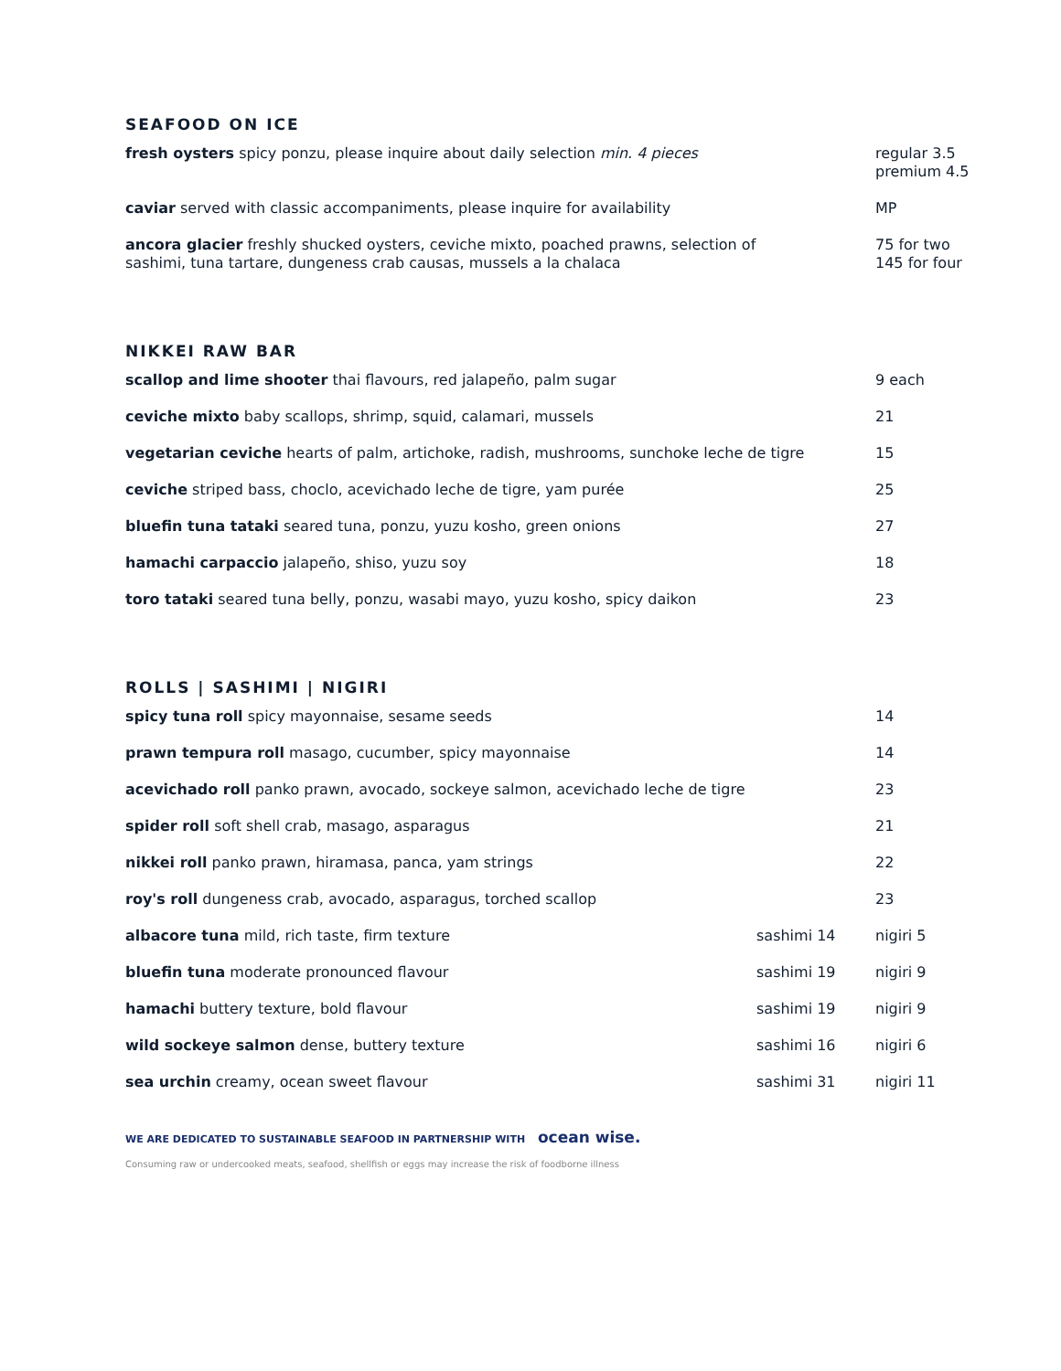SEAFOOD ON ICE
| fresh oysters spicy ponzu, please inquire about daily selection min. 4 pieces | | regular 3.5 premium 4.5 |
| caviar served with classic accompaniments, please inquire for availability | | MP |
| ancora glacier freshly shucked oysters, ceviche mixto, poached prawns, selection of sashimi, tuna tartare, dungeness crab causas, mussels a la chalaca | | 75 for two 145 for four |
NIKKEI RAW BAR
| scallop and lime shooter thai flavours, red jalapeño, palm sugar | 9 each |
| ceviche mixto baby scallops, shrimp, squid, calamari, mussels | 21 |
| vegetarian ceviche hearts of palm, artichoke, radish, mushrooms, sunchoke leche de tigre | 15 |
| ceviche striped bass, choclo, acevichado leche de tigre, yam purée | 25 |
| bluefin tuna tataki seared tuna, ponzu, yuzu kosho, green onions | 27 |
| hamachi carpaccio jalapeño, shiso, yuzu soy | 18 |
| toro tataki seared tuna belly, ponzu, wasabi mayo, yuzu kosho, spicy daikon | 23 |
ROLLS | SASHIMI | NIGIRI
| spicy tuna roll spicy mayonnaise, sesame seeds | | 14 |
| prawn tempura roll masago, cucumber, spicy mayonnaise | | 14 |
| acevichado roll panko prawn, avocado, sockeye salmon, acevichado leche de tigre | | 23 |
| spider roll soft shell crab, masago, asparagus | | 21 |
| nikkei roll panko prawn, hiramasa, panca, yam strings | | 22 |
| roy's roll dungeness crab, avocado, asparagus, torched scallop | | 23 |
| albacore tuna mild, rich taste, firm texture | sashimi 14 | nigiri 5 |
| bluefin tuna moderate pronounced flavour | sashimi 19 | nigiri 9 |
| hamachi buttery texture, bold flavour | sashimi 19 | nigiri 9 |
| wild sockeye salmon dense, buttery texture | sashimi 16 | nigiri 6 |
| sea urchin creamy, ocean sweet flavour | sashimi 31 | nigiri 11 |
WE ARE DEDICATED TO SUSTAINABLE SEAFOOD IN PARTNERSHIP WITH ocean wise.
Consuming raw or undercooked meats, seafood, shellfish or eggs may increase the risk of foodborne illness